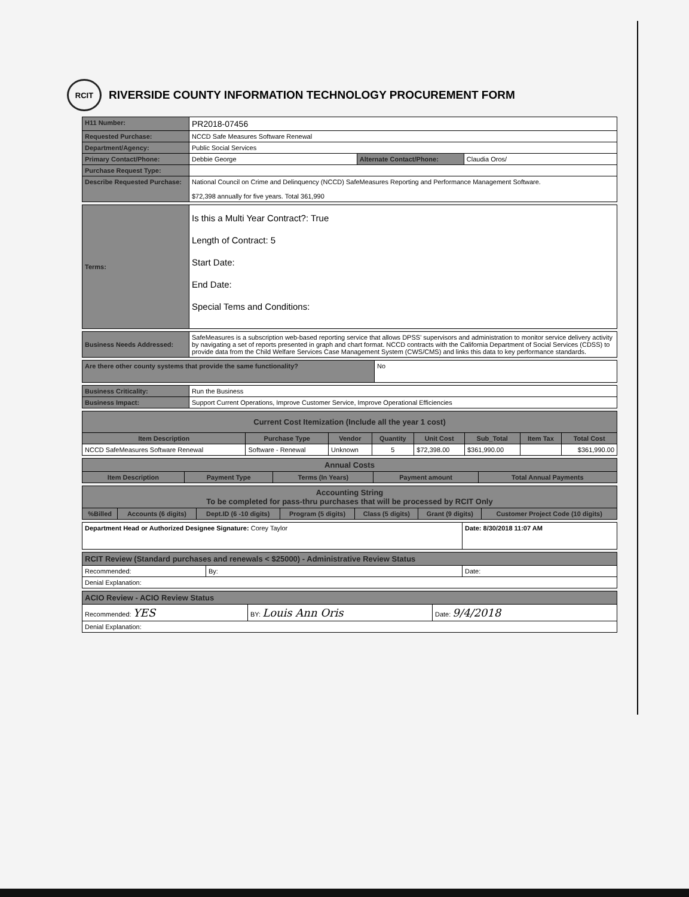RCIT
RIVERSIDE COUNTY INFORMATION TECHNOLOGY PROCUREMENT FORM
| H11 Number: | PR2018-07456 | | |
| Requested Purchase: | NCCD Safe Measures Software Renewal | | |
| Department/Agency: | Public Social Services | | |
| Primary Contact/Phone: | Debbie George | Alternate Contact/Phone: | Claudia Oros/ |
| Purchase Request Type: | | | |
| Describe Requested Purchase: | National Council on Crime and Delinquency (NCCD) SafeMeasures Reporting and Performance Management Software. $72,398 annually for five years. Total 361,990 | | |
| Terms: | Is this a Multi Year Contract?: True Length of Contract: 5 Start Date: End Date: Special Tems and Conditions: |
| Business Needs Addressed: | SafeMeasures is a subscription web-based reporting service that allows DPSS' supervisors and administration to monitor service delivery activity by navigating a set of reports presented in graph and chart format. NCCD contracts with the California Department of Social Services (CDSS) to provide data from the Child Welfare Services Case Management System (CWS/CMS) and links this data to key performance standards. |
| Are there other county systems that provide the same functionality? | No |
| Business Criticality: | Run the Business |
| Business Impact: | Support Current Operations, Improve Customer Service, Improve Operational Efficiencies |
| Current Cost Itemization (Include all the year 1 cost) | | | | | | | |
| --- | --- | --- | --- | --- | --- | --- | --- |
| Item Description | Purchase Type | Vendor | Quantity | Unit Cost | Sub_Total | Item Tax | Total Cost |
| NCCD SafeMeasures Software Renewal | Software - Renewal | Unknown | 5 | $72,398.00 | $361,990.00 | | $361,990.00 |
| Annual Costs | | | | |
| --- | --- | --- | --- | --- |
| Item Description | Payment Type | Terms (In Years) | Payment amount | Total Annual Payments |
| Accounting String To be completed for pass-thru purchases that will be processed by RCIT Only | | | | | | |
| --- | --- | --- | --- | --- | --- | --- |
| %Billed | Accounts (6 digits) | Dept.ID (6 -10 digits) | Program (5 digits) | Class (5 digits) | Grant (9 digits) | Customer Project Code (10 digits) |
| Department Head or Authorized Designee Signature: Corey Taylor | Date: 8/30/2018 11:07 AM |
| RCIT Review (Standard purchases and renewals < $25000) - Administrative Review Status | | |
| --- | --- | --- |
| Recommended: | By: | Date: |
| Denial Explanation: | | |
| ACIO Review - ACIO Review Status | | |
| --- | --- | --- |
| Recommended: YES | BY: Louis Ann Oris | Date: 9/4/2018 |
| Denial Explanation: | | |